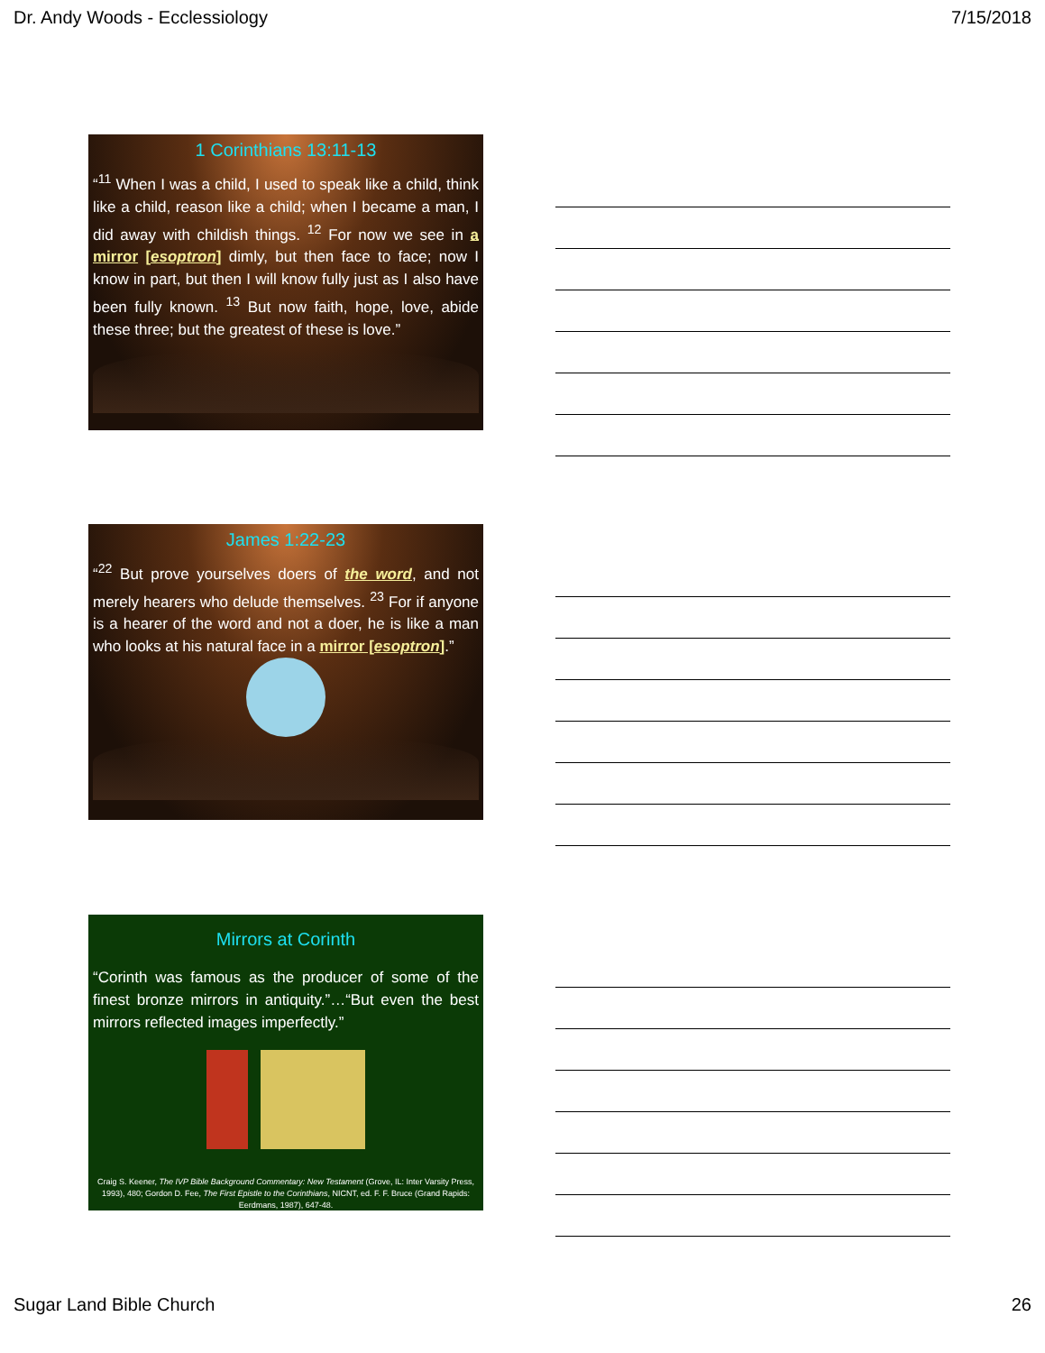Dr. Andy Woods - Ecclessiology 7/15/2018
1 Corinthians 13:11-13
“<sup>11</sup> When I was a child, I used to speak like a child, think like a child, reason like a child; when I became a man, I did away with childish things. <sup>12</sup> For now we see in a mirror [esoptron] dimly, but then face to face; now I know in part, but then I will know fully just as I also have been fully known. <sup>13</sup> But now faith, hope, love, abide these three; but the greatest of these is love.”
James 1:22-23
“<sup>22</sup> But prove yourselves doers of the word, and not merely hearers who delude themselves. <sup>23</sup> For if anyone is a hearer of the word and not a doer, he is like a man who looks at his natural face in a mirror [esoptron].”
Mirrors at Corinth
“Corinth was famous as the producer of some of the finest bronze mirrors in antiquity.”…“But even the best mirrors reflected images imperfectly.”
Craig S. Keener, The IVP Bible Background Commentary: New Testament (Grove, IL: Inter Varsity Press, 1993), 480; Gordon D. Fee, The First Epistle to the Corinthians, NICNT, ed. F. F. Bruce (Grand Rapids: Eerdmans, 1987), 647-48.
Sugar Land Bible Church 26